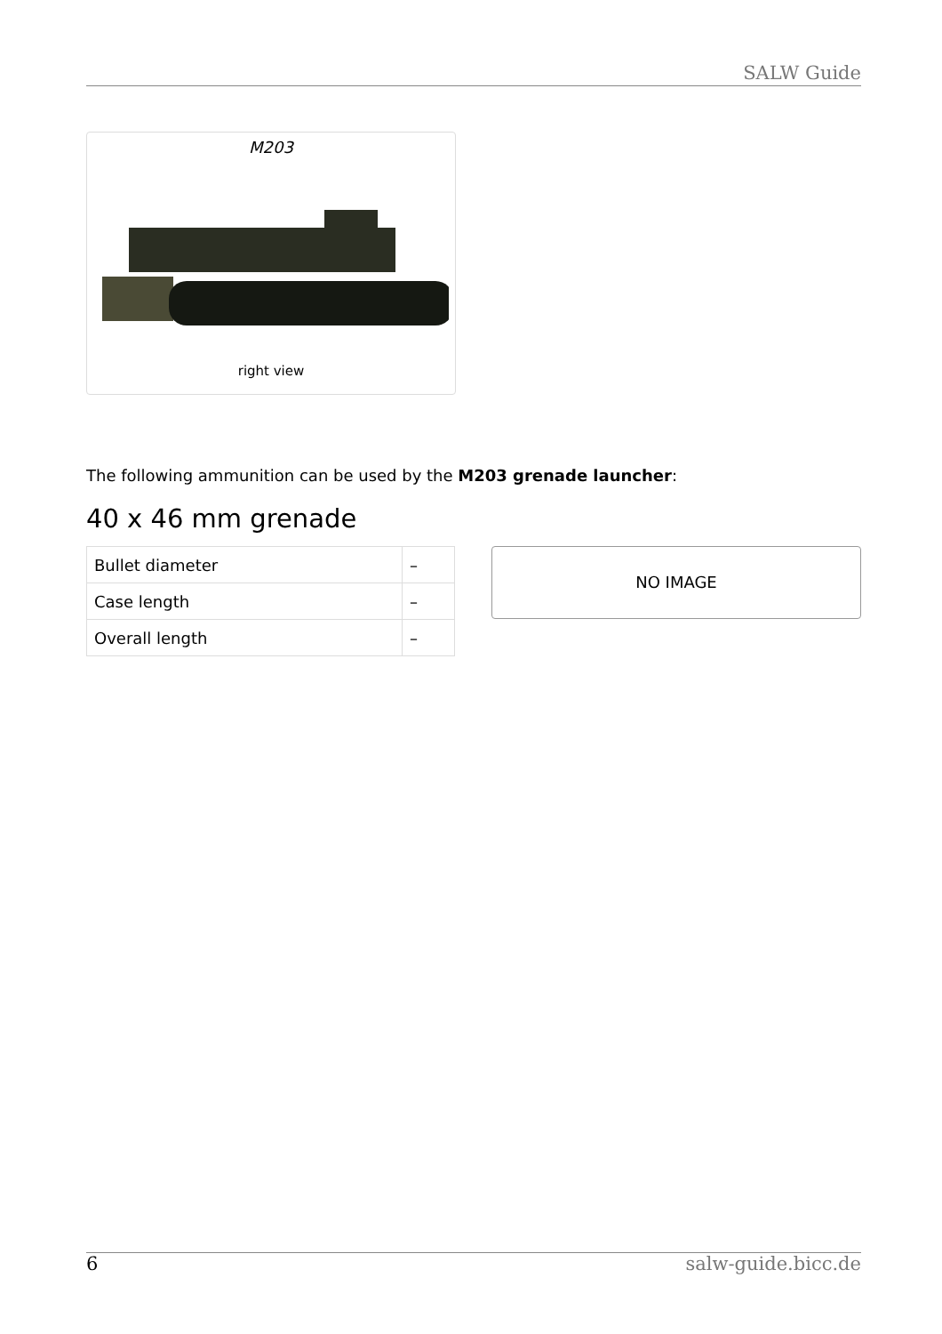SALW Guide
M203
right view
The following ammunition can be used by the M203 grenade launcher:
40 x 46 mm grenade
| Bullet diameter | – |
| Case length | – |
| Overall length | – |
NO IMAGE
6 salw-guide.bicc.de